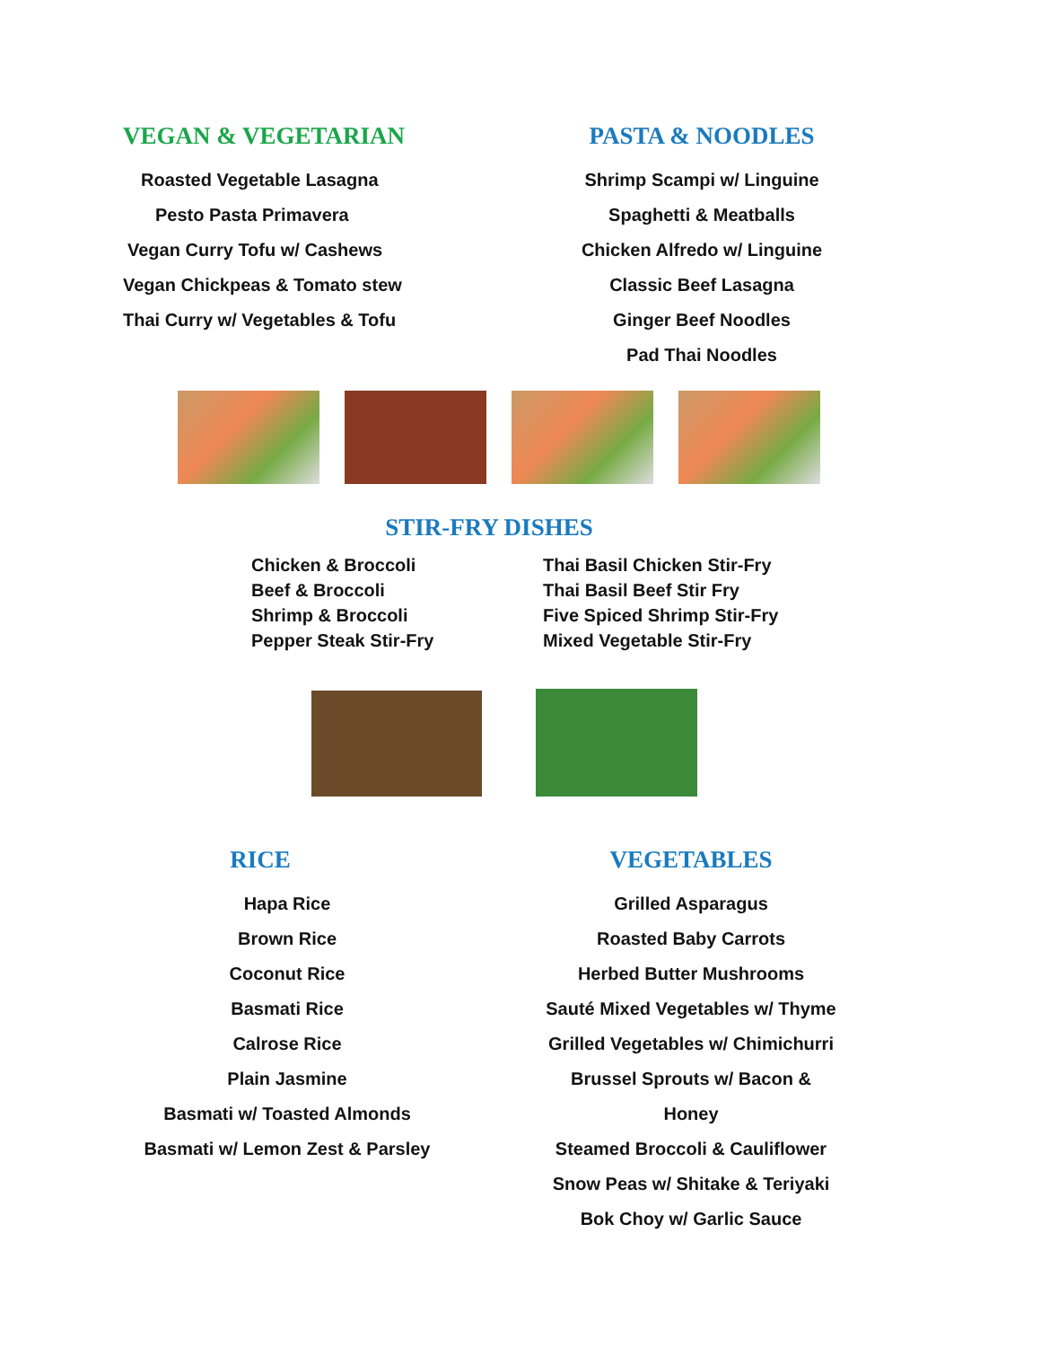VEGAN & VEGETARIAN
Roasted Vegetable Lasagna
Pesto Pasta Primavera
Vegan Curry Tofu w/ Cashews
Vegan Chickpeas & Tomato stew
Thai Curry w/ Vegetables & Tofu
PASTA & NOODLES
Shrimp Scampi w/ Linguine
Spaghetti & Meatballs
Chicken Alfredo w/ Linguine
Classic Beef Lasagna
Ginger Beef Noodles
Pad Thai Noodles
STIR-FRY DISHES
Chicken & Broccoli
Beef & Broccoli
Shrimp & Broccoli
Pepper Steak Stir-Fry
Thai Basil Chicken Stir-Fry
Thai Basil Beef Stir Fry
Five Spiced Shrimp Stir-Fry
Mixed Vegetable Stir-Fry
RICE
Hapa Rice
Brown Rice
Coconut Rice
Basmati Rice
Calrose Rice
Plain Jasmine
Basmati w/ Toasted Almonds
Basmati w/ Lemon Zest & Parsley
VEGETABLES
Grilled Asparagus
Roasted Baby Carrots
Herbed Butter Mushrooms
Sauté Mixed Vegetables w/ Thyme
Grilled Vegetables w/ Chimichurri
Brussel Sprouts w/ Bacon & Honey
Steamed Broccoli & Cauliflower
Snow Peas w/ Shitake & Teriyaki
Bok Choy w/ Garlic Sauce